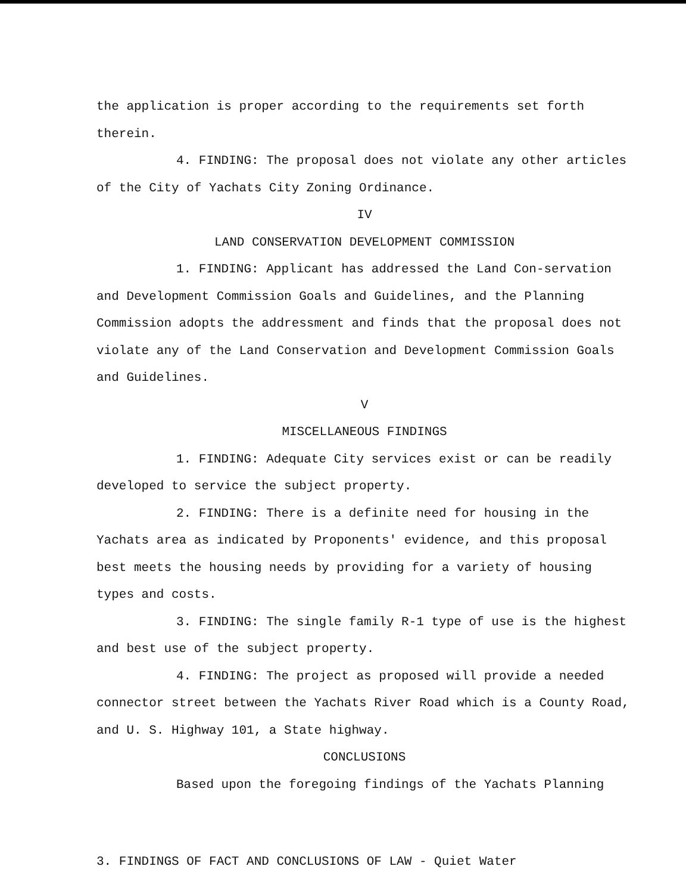the application is proper according to the requirements set forth therein.
4. FINDING: The proposal does not violate any other articles of the City of Yachats City Zoning Ordinance.
IV
LAND CONSERVATION DEVELOPMENT COMMISSION
1. FINDING: Applicant has addressed the Land Con-servation and Development Commission Goals and Guidelines, and the Planning Commission adopts the addressment and finds that the proposal does not violate any of the Land Conservation and Development Commission Goals and Guidelines.
V
MISCELLANEOUS FINDINGS
1. FINDING: Adequate City services exist or can be readily developed to service the subject property.
2. FINDING: There is a definite need for housing in the Yachats area as indicated by Proponents' evidence, and this proposal best meets the housing needs by providing for a variety of housing types and costs.
3. FINDING: The single family R-1 type of use is the highest and best use of the subject property.
4. FINDING: The project as proposed will provide a needed connector street between the Yachats River Road which is a County Road, and U. S. Highway 101, a State highway.
CONCLUSIONS
Based upon the foregoing findings of the Yachats Planning
3. FINDINGS OF FACT AND CONCLUSIONS OF LAW - Quiet Water